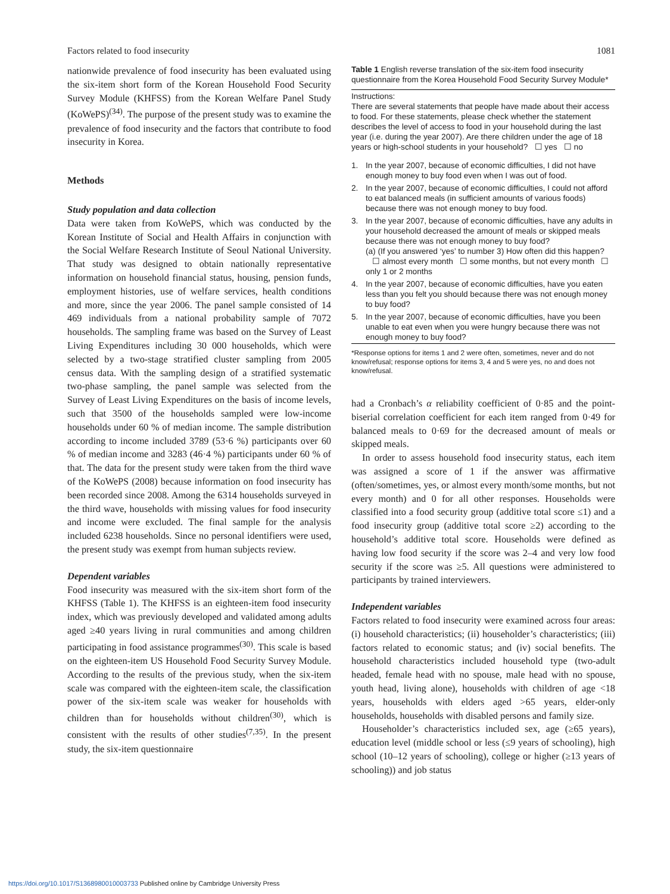Factors related to food insecurity 1081
nationwide prevalence of food insecurity has been evaluated using the six-item short form of the Korean Household Food Security Survey Module (KHFSS) from the Korean Welfare Panel Study (KoWePS)<sup>(34)</sup>. The purpose of the present study was to examine the prevalence of food insecurity and the factors that contribute to food insecurity in Korea.
Methods
Study population and data collection
Data were taken from KoWePS, which was conducted by the Korean Institute of Social and Health Affairs in conjunction with the Social Welfare Research Institute of Seoul National University. That study was designed to obtain nationally representative information on household financial status, housing, pension funds, employment histories, use of welfare services, health conditions and more, since the year 2006. The panel sample consisted of 14 469 individuals from a national probability sample of 7072 households. The sampling frame was based on the Survey of Least Living Expenditures including 30 000 households, which were selected by a two-stage stratified cluster sampling from 2005 census data. With the sampling design of a stratified systematic two-phase sampling, the panel sample was selected from the Survey of Least Living Expenditures on the basis of income levels, such that 3500 of the households sampled were low-income households under 60 % of median income. The sample distribution according to income included 3789 (53·6 %) participants over 60 % of median income and 3283 (46·4 %) participants under 60 % of that. The data for the present study were taken from the third wave of the KoWePS (2008) because information on food insecurity has been recorded since 2008. Among the 6314 households surveyed in the third wave, households with missing values for food insecurity and income were excluded. The final sample for the analysis included 6238 households. Since no personal identifiers were used, the present study was exempt from human subjects review.
Dependent variables
Food insecurity was measured with the six-item short form of the KHFSS (Table 1). The KHFSS is an eighteen-item food insecurity index, which was previously developed and validated among adults aged ≥40 years living in rural communities and among children participating in food assistance programmes<sup>(30)</sup>. This scale is based on the eighteen-item US Household Food Security Survey Module. According to the results of the previous study, when the six-item scale was compared with the eighteen-item scale, the classification power of the six-item scale was weaker for households with children than for households without children<sup>(30)</sup>, which is consistent with the results of other studies<sup>(7,35)</sup>. In the present study, the six-item questionnaire
Table 1 English reverse translation of the six-item food insecurity questionnaire from the Korea Household Food Security Survey Module*
| Instructions: There are several statements that people have made about their access to food. For these statements, please check whether the statement describes the level of access to food in your household during the last year (i.e. during the year 2007). Are there children under the age of 18 years or high-school students in your household? ☐ yes ☐ no | |
| 1. | In the year 2007, because of economic difficulties, I did not have enough money to buy food even when I was out of food. |
| 2. | In the year 2007, because of economic difficulties, I could not afford to eat balanced meals (in sufficient amounts of various foods) because there was not enough money to buy food. |
| 3. | In the year 2007, because of economic difficulties, have any adults in your household decreased the amount of meals or skipped meals because there was not enough money to buy food? (a) (If you answered ‘yes’ to number 3) How often did this happen? ☐ almost every month ☐ some months, but not every month ☐ only 1 or 2 months |
| 4. | In the year 2007, because of economic difficulties, have you eaten less than you felt you should because there was not enough money to buy food? |
| 5. | In the year 2007, because of economic difficulties, have you been unable to eat even when you were hungry because there was not enough money to buy food? |
*Response options for items 1 and 2 were often, sometimes, never and do not know/refusal; response options for items 3, 4 and 5 were yes, no and does not know/refusal.
had a Cronbach’s α reliability coefficient of 0·85 and the point-biserial correlation coefficient for each item ranged from 0·49 for balanced meals to 0·69 for the decreased amount of meals or skipped meals.
In order to assess household food insecurity status, each item was assigned a score of 1 if the answer was affirmative (often/sometimes, yes, or almost every month/some months, but not every month) and 0 for all other responses. Households were classified into a food security group (additive total score ≤1) and a food insecurity group (additive total score ≥2) according to the household’s additive total score. Households were defined as having low food security if the score was 2–4 and very low food security if the score was ≥5. All questions were administered to participants by trained interviewers.
Independent variables
Factors related to food insecurity were examined across four areas: (i) household characteristics; (ii) householder’s characteristics; (iii) factors related to economic status; and (iv) social benefits. The household characteristics included household type (two-adult headed, female head with no spouse, male head with no spouse, youth head, living alone), households with children of age <18 years, households with elders aged >65 years, elder-only households, households with disabled persons and family size.
Householder’s characteristics included sex, age (≥65 years), education level (middle school or less (≤9 years of schooling), high school (10–12 years of schooling), college or higher (≥13 years of schooling)) and job status
https://doi.org/10.1017/S1368980010003733 Published online by Cambridge University Press